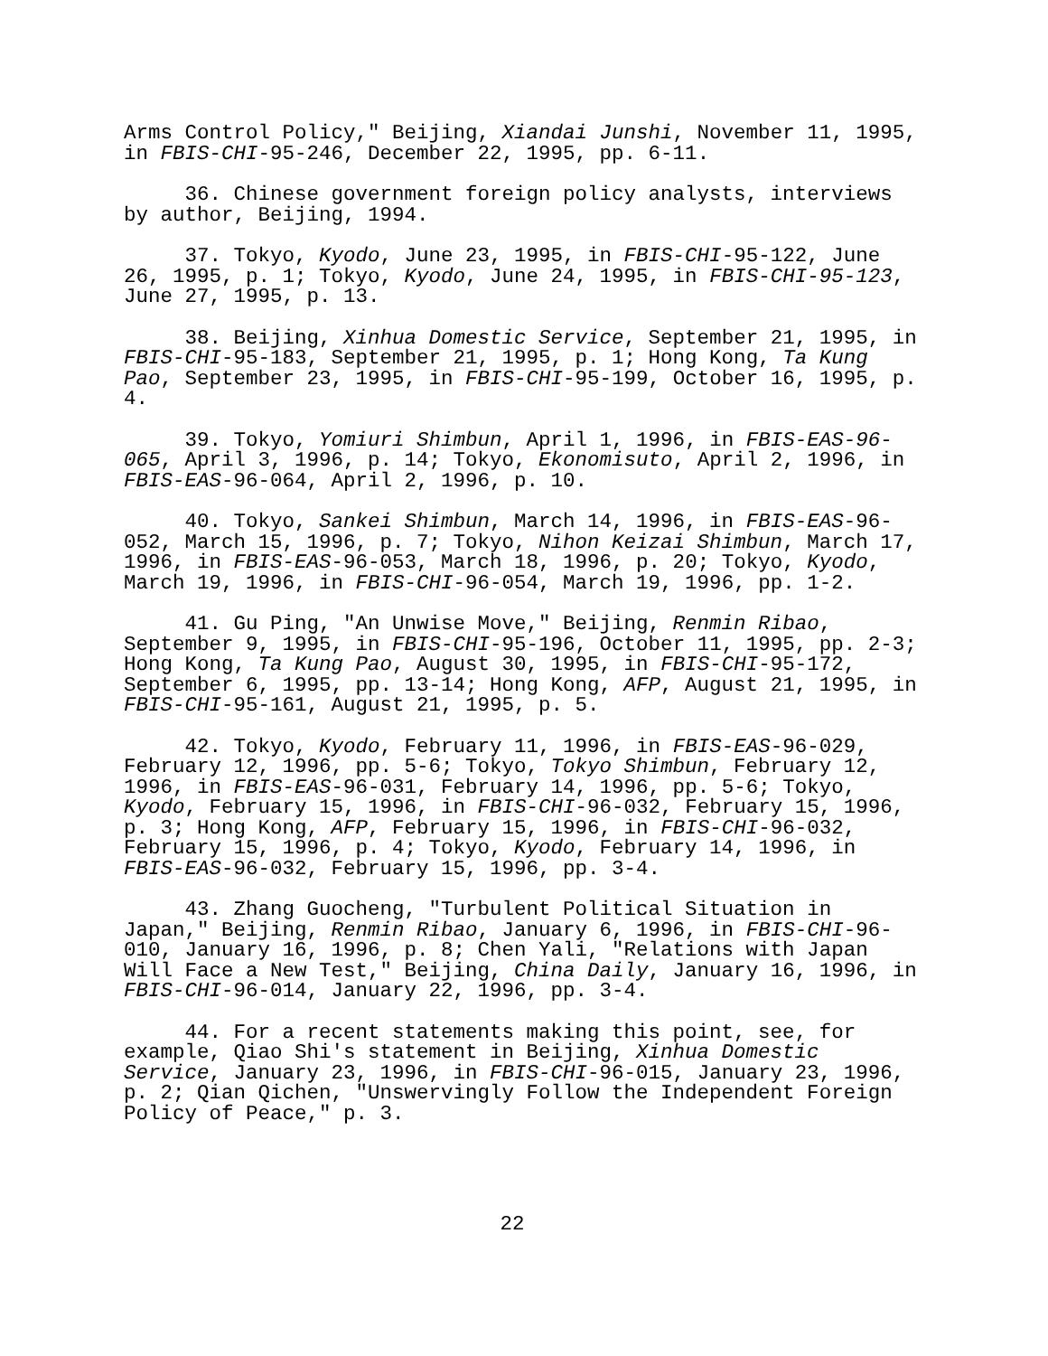Arms Control Policy," Beijing, Xiandai Junshi, November 11, 1995, in FBIS-CHI-95-246, December 22, 1995, pp. 6-11.
36. Chinese government foreign policy analysts, interviews by author, Beijing, 1994.
37. Tokyo, Kyodo, June 23, 1995, in FBIS-CHI-95-122, June 26, 1995, p. 1; Tokyo, Kyodo, June 24, 1995, in FBIS-CHI-95-123, June 27, 1995, p. 13.
38. Beijing, Xinhua Domestic Service, September 21, 1995, in FBIS-CHI-95-183, September 21, 1995, p. 1; Hong Kong, Ta Kung Pao, September 23, 1995, in FBIS-CHI-95-199, October 16, 1995, p. 4.
39. Tokyo, Yomiuri Shimbun, April 1, 1996, in FBIS-EAS-96- 065, April 3, 1996, p. 14; Tokyo, Ekonomisuto, April 2, 1996, in FBIS-EAS-96-064, April 2, 1996, p. 10.
40. Tokyo, Sankei Shimbun, March 14, 1996, in FBIS-EAS-96- 052, March 15, 1996, p. 7; Tokyo, Nihon Keizai Shimbun, March 17, 1996, in FBIS-EAS-96-053, March 18, 1996, p. 20; Tokyo, Kyodo, March 19, 1996, in FBIS-CHI-96-054, March 19, 1996, pp. 1-2.
41. Gu Ping, "An Unwise Move," Beijing, Renmin Ribao, September 9, 1995, in FBIS-CHI-95-196, October 11, 1995, pp. 2-3; Hong Kong, Ta Kung Pao, August 30, 1995, in FBIS-CHI-95-172, September 6, 1995, pp. 13-14; Hong Kong, AFP, August 21, 1995, in FBIS-CHI-95-161, August 21, 1995, p. 5.
42. Tokyo, Kyodo, February 11, 1996, in FBIS-EAS-96-029, February 12, 1996, pp. 5-6; Tokyo, Tokyo Shimbun, February 12, 1996, in FBIS-EAS-96-031, February 14, 1996, pp. 5-6; Tokyo, Kyodo, February 15, 1996, in FBIS-CHI-96-032, February 15, 1996, p. 3; Hong Kong, AFP, February 15, 1996, in FBIS-CHI-96-032, February 15, 1996, p. 4; Tokyo, Kyodo, February 14, 1996, in FBIS-EAS-96-032, February 15, 1996, pp. 3-4.
43. Zhang Guocheng, "Turbulent Political Situation in Japan," Beijing, Renmin Ribao, January 6, 1996, in FBIS-CHI-96- 010, January 16, 1996, p. 8; Chen Yali, "Relations with Japan Will Face a New Test," Beijing, China Daily, January 16, 1996, in FBIS-CHI-96-014, January 22, 1996, pp. 3-4.
44. For a recent statements making this point, see, for example, Qiao Shi's statement in Beijing, Xinhua Domestic Service, January 23, 1996, in FBIS-CHI-96-015, January 23, 1996, p. 2; Qian Qichen, "Unswervingly Follow the Independent Foreign Policy of Peace," p. 3.
22